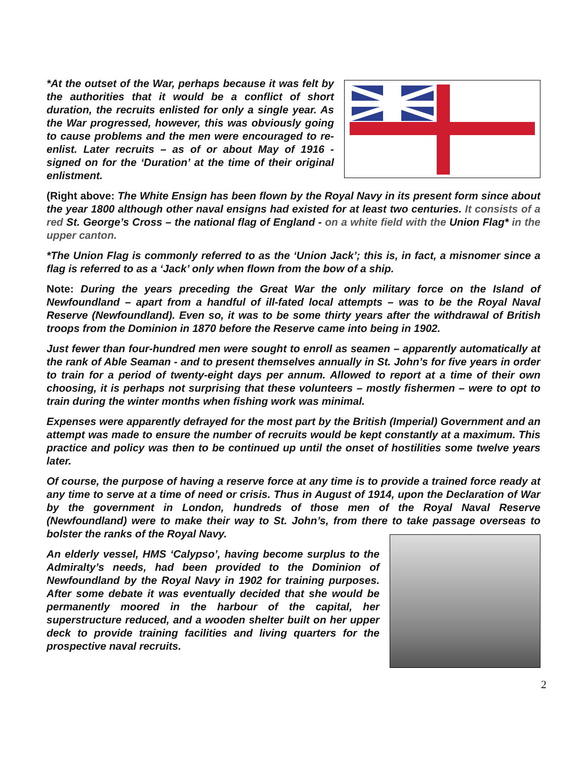*At the outset of the War, perhaps because it was felt by the authorities that it would be a conflict of short duration, the recruits enlisted for only a single year. As the War progressed, however, this was obviously going to cause problems and the men were encouraged to re-enlist. Later recruits – as of or about May of 1916 - signed on for the ‘Duration’ at the time of their original enlistment.
(Right above: The White Ensign has been flown by the Royal Navy in its present form since about the year 1800 although other naval ensigns had existed for at least two centuries. It consists of a red St. George’s Cross – the national flag of England - on a white field with the Union Flag* in the upper canton.
*The Union Flag is commonly referred to as the ‘Union Jack’; this is, in fact, a misnomer since a flag is referred to as a ‘Jack’ only when flown from the bow of a ship.
Note: During the years preceding the Great War the only military force on the Island of Newfoundland – apart from a handful of ill-fated local attempts – was to be the Royal Naval Reserve (Newfoundland). Even so, it was to be some thirty years after the withdrawal of British troops from the Dominion in 1870 before the Reserve came into being in 1902.
Just fewer than four-hundred men were sought to enroll as seamen – apparently automatically at the rank of Able Seaman - and to present themselves annually in St. John’s for five years in order to train for a period of twenty-eight days per annum. Allowed to report at a time of their own choosing, it is perhaps not surprising that these volunteers – mostly fishermen – were to opt to train during the winter months when fishing work was minimal.
Expenses were apparently defrayed for the most part by the British (Imperial) Government and an attempt was made to ensure the number of recruits would be kept constantly at a maximum. This practice and policy was then to be continued up until the onset of hostilities some twelve years later.
Of course, the purpose of having a reserve force at any time is to provide a trained force ready at any time to serve at a time of need or crisis. Thus in August of 1914, upon the Declaration of War by the government in London, hundreds of those men of the Royal Naval Reserve (Newfoundland) were to make their way to St. John’s, from there to take passage overseas to bolster the ranks of the Royal Navy.
An elderly vessel, HMS ‘Calypso’, having become surplus to the Admiralty’s needs, had been provided to the Dominion of Newfoundland by the Royal Navy in 1902 for training purposes. After some debate it was eventually decided that she would be permanently moored in the harbour of the capital, her superstructure reduced, and a wooden shelter built on her upper deck to provide training facilities and living quarters for the prospective naval recruits.
2